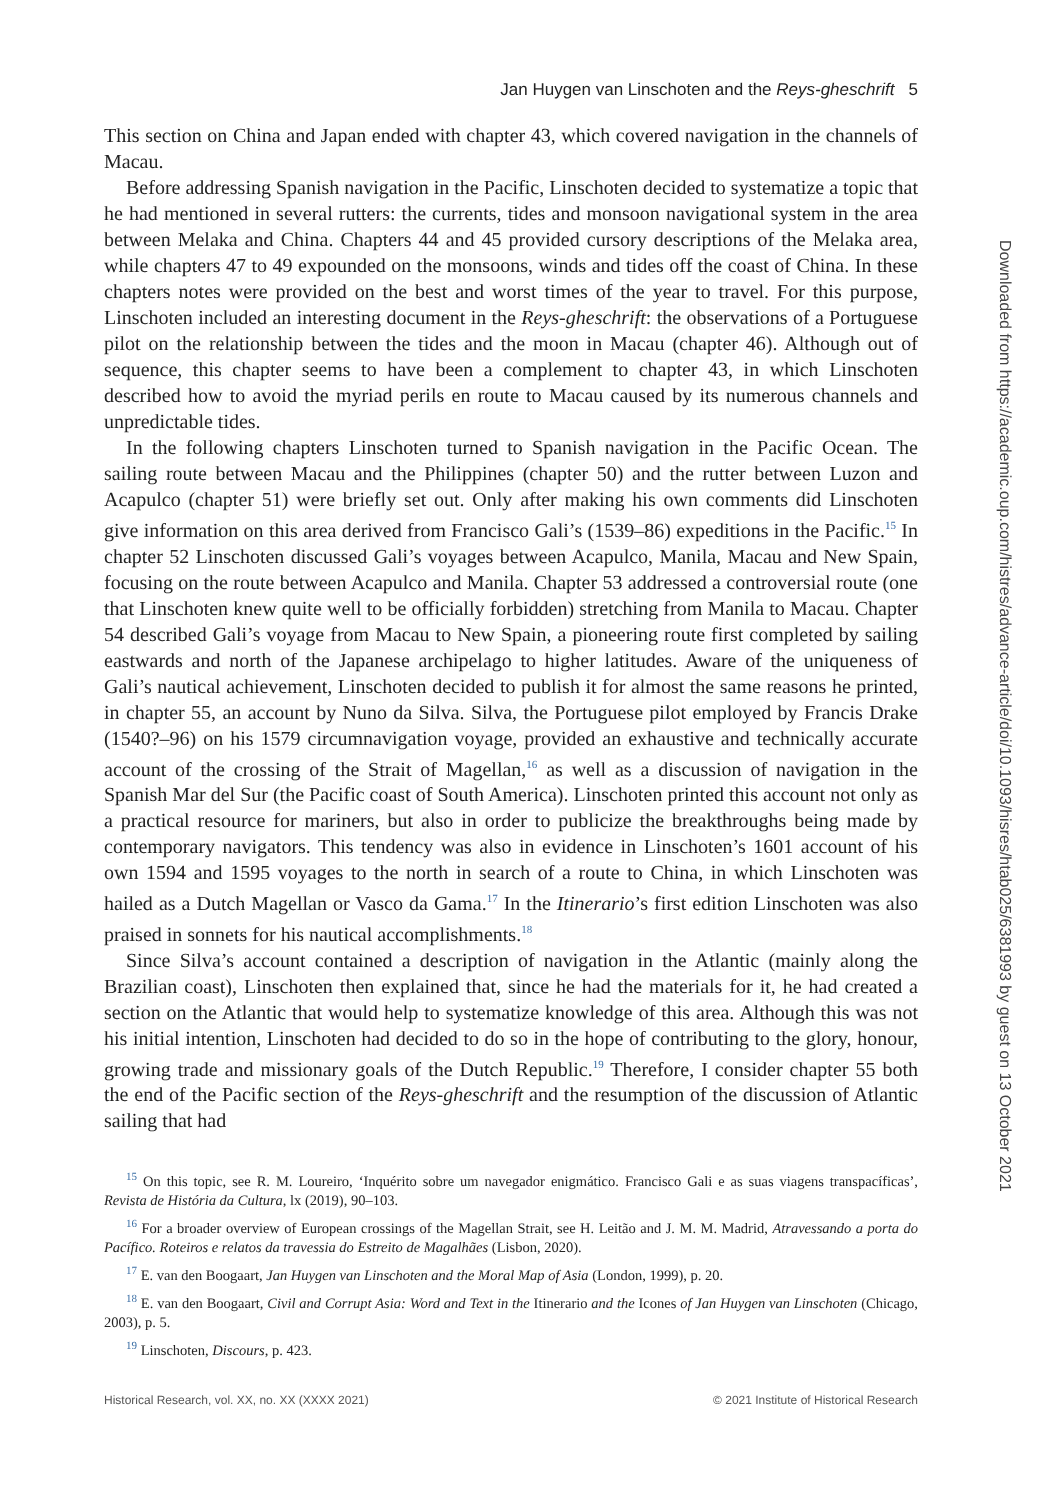Jan Huygen van Linschoten and the Reys-gheschrift 5
This section on China and Japan ended with chapter 43, which covered navigation in the channels of Macau.
Before addressing Spanish navigation in the Pacific, Linschoten decided to systematize a topic that he had mentioned in several rutters: the currents, tides and monsoon navigational system in the area between Melaka and China. Chapters 44 and 45 provided cursory descriptions of the Melaka area, while chapters 47 to 49 expounded on the monsoons, winds and tides off the coast of China. In these chapters notes were provided on the best and worst times of the year to travel. For this purpose, Linschoten included an interesting document in the Reys-gheschrift: the observations of a Portuguese pilot on the relationship between the tides and the moon in Macau (chapter 46). Although out of sequence, this chapter seems to have been a complement to chapter 43, in which Linschoten described how to avoid the myriad perils en route to Macau caused by its numerous channels and unpredictable tides.
In the following chapters Linschoten turned to Spanish navigation in the Pacific Ocean. The sailing route between Macau and the Philippines (chapter 50) and the rutter between Luzon and Acapulco (chapter 51) were briefly set out. Only after making his own comments did Linschoten give information on this area derived from Francisco Gali’s (1539–86) expeditions in the Pacific.<sup>15</sup> In chapter 52 Linschoten discussed Gali’s voyages between Acapulco, Manila, Macau and New Spain, focusing on the route between Acapulco and Manila. Chapter 53 addressed a controversial route (one that Linschoten knew quite well to be officially forbidden) stretching from Manila to Macau. Chapter 54 described Gali’s voyage from Macau to New Spain, a pioneering route first completed by sailing eastwards and north of the Japanese archipelago to higher latitudes. Aware of the uniqueness of Gali’s nautical achievement, Linschoten decided to publish it for almost the same reasons he printed, in chapter 55, an account by Nuno da Silva. Silva, the Portuguese pilot employed by Francis Drake (1540?–96) on his 1579 circumnavigation voyage, provided an exhaustive and technically accurate account of the crossing of the Strait of Magellan,<sup>16</sup> as well as a discussion of navigation in the Spanish Mar del Sur (the Pacific coast of South America). Linschoten printed this account not only as a practical resource for mariners, but also in order to publicize the breakthroughs being made by contemporary navigators. This tendency was also in evidence in Linschoten’s 1601 account of his own 1594 and 1595 voyages to the north in search of a route to China, in which Linschoten was hailed as a Dutch Magellan or Vasco da Gama.<sup>17</sup> In the Itinerario’s first edition Linschoten was also praised in sonnets for his nautical accomplishments.<sup>18</sup>
Since Silva’s account contained a description of navigation in the Atlantic (mainly along the Brazilian coast), Linschoten then explained that, since he had the materials for it, he had created a section on the Atlantic that would help to systematize knowledge of this area. Although this was not his initial intention, Linschoten had decided to do so in the hope of contributing to the glory, honour, growing trade and missionary goals of the Dutch Republic.<sup>19</sup> Therefore, I consider chapter 55 both the end of the Pacific section of the Reys-gheschrift and the resumption of the discussion of Atlantic sailing that had
<sup>15</sup> On this topic, see R. M. Loureiro, ‘Inquérito sobre um navegador enigmático. Francisco Gali e as suas viagens transpacíficas’, Revista de História da Cultura, lx (2019), 90–103.
<sup>16</sup> For a broader overview of European crossings of the Magellan Strait, see H. Leitão and J. M. M. Madrid, Atravessando a porta do Pacífico. Roteiros e relatos da travessia do Estreito de Magalhães (Lisbon, 2020).
<sup>17</sup> E. van den Boogaart, Jan Huygen van Linschoten and the Moral Map of Asia (London, 1999), p. 20.
<sup>18</sup> E. van den Boogaart, Civil and Corrupt Asia: Word and Text in the Itinerario and the Icones of Jan Huygen van Linschoten (Chicago, 2003), p. 5.
<sup>19</sup> Linschoten, Discours, p. 423.
Historical Research, vol. XX, no. XX (XXXX 2021) © 2021 Institute of Historical Research
Downloaded from https://academic.oup.com/histres/advance-article/doi/10.1093/hisres/htab025/6381993 by guest on 13 October 2021